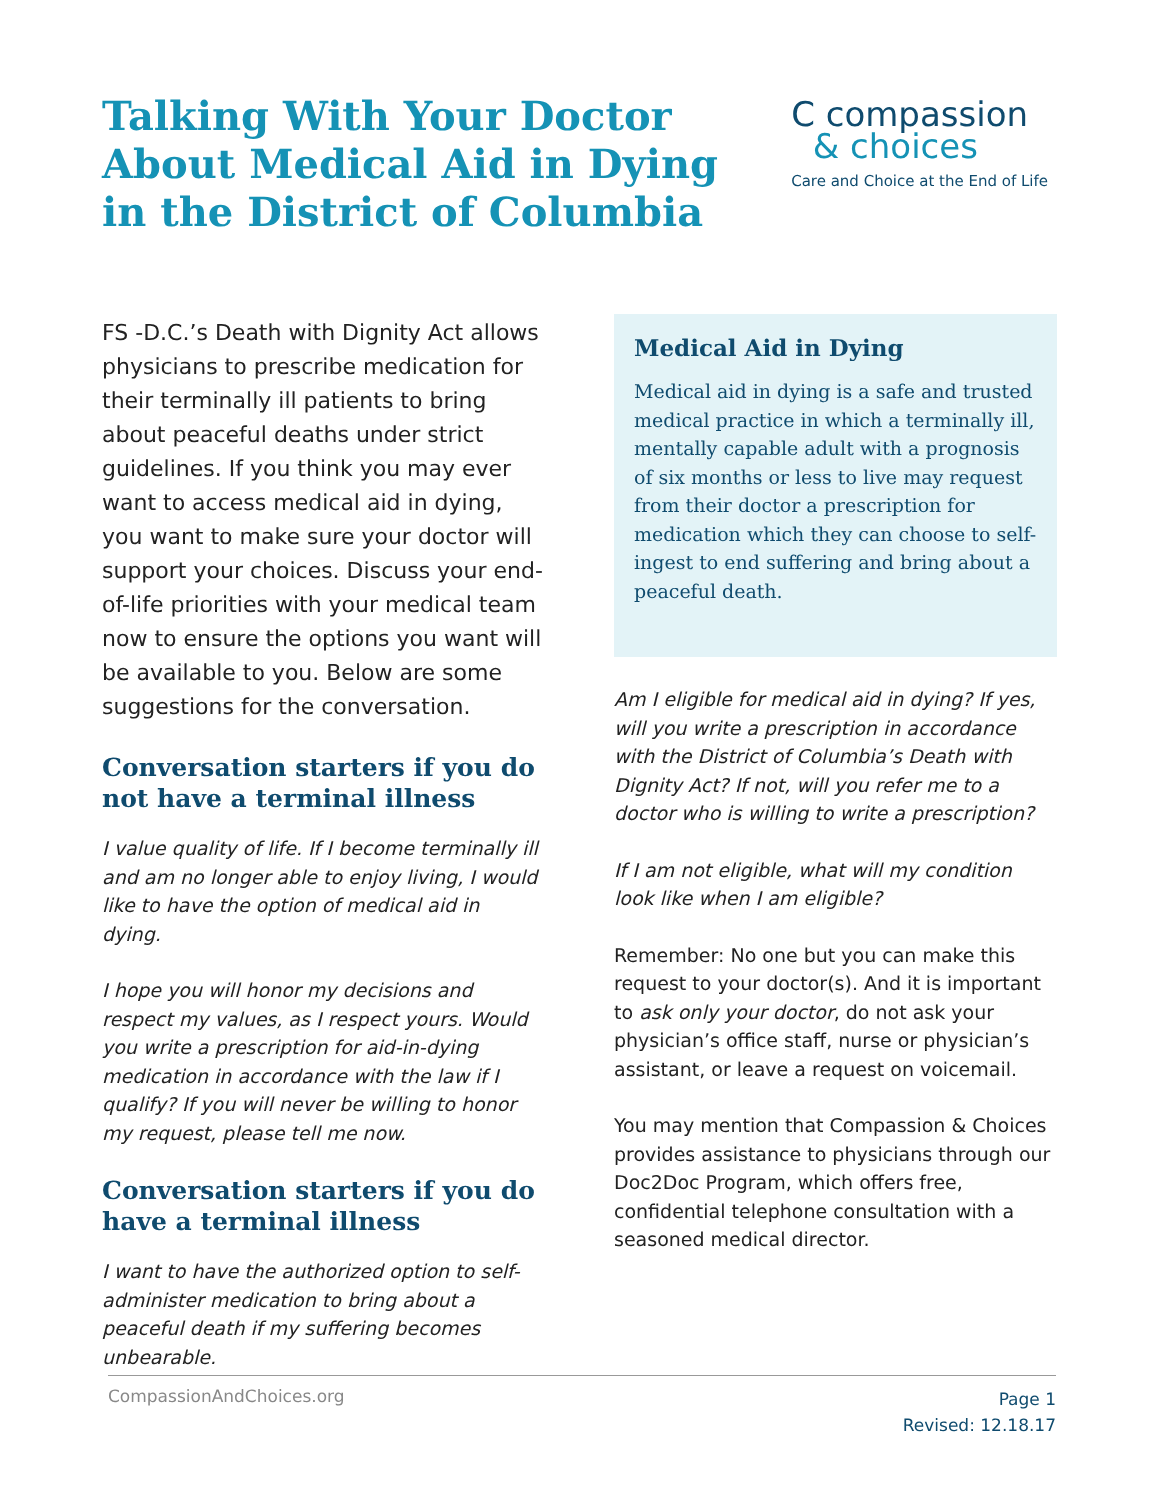Talking With Your Doctor
About Medical Aid in Dying
in the District of Columbia
C compassion
& choices
Care and Choice at the End of Life
FS -D.C.’s Death with Dignity Act allows physicians to prescribe medication for their terminally ill patients to bring about peaceful deaths under strict guidelines. If you think you may ever want to access medical aid in dying, you want to make sure your doctor will support your choices. Discuss your end-of-life priorities with your medical team now to ensure the options you want will be available to you. Below are some suggestions for the conversation.
Conversation starters if you do not have a terminal illness
I value quality of life. If I become terminally ill and am no longer able to enjoy living, I would like to have the option of medical aid in dying.
I hope you will honor my decisions and respect my values, as I respect yours. Would you write a prescription for aid-in-dying medication in accordance with the law if I qualify? If you will never be willing to honor my request, please tell me now.
Conversation starters if you do have a terminal illness
I want to have the authorized option to self-administer medication to bring about a peaceful death if my suffering becomes unbearable.
Medical Aid in Dying
Medical aid in dying is a safe and trusted medical practice in which a terminally ill, mentally capable adult with a prognosis of six months or less to live may request from their doctor a prescription for medication which they can choose to self-ingest to end suffering and bring about a peaceful death.
Am I eligible for medical aid in dying? If yes, will you write a prescription in accordance with the District of Columbia’s Death with Dignity Act? If not, will you refer me to a doctor who is willing to write a prescription?
If I am not eligible, what will my condition look like when I am eligible?
Remember: No one but you can make this request to your doctor(s). And it is important to ask only your doctor, do not ask your physician’s office staff, nurse or physician’s assistant, or leave a request on voicemail.
You may mention that Compassion & Choices provides assistance to physicians through our Doc2Doc Program, which offers free, confidential telephone consultation with a seasoned medical director.
CompassionAndChoices.org
Page 1
Revised: 12.18.17